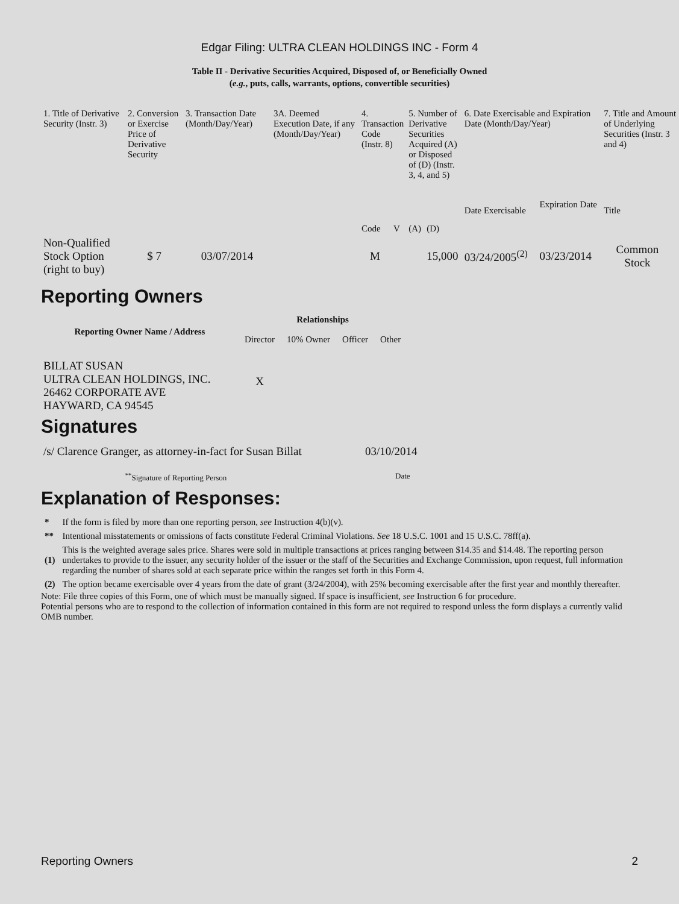Edgar Filing: ULTRA CLEAN HOLDINGS INC - Form 4
Table II - Derivative Securities Acquired, Disposed of, or Beneficially Owned
(e.g., puts, calls, warrants, options, convertible securities)
| 1. Title of Derivative Security (Instr. 3) | 2. Conversion or Exercise Price of Derivative Security | 3. Transaction Date (Month/Day/Year) | 3A. Deemed Execution Date, if any (Month/Day/Year) | 4. Transaction Code (Instr. 8) | | 5. Number of Derivative Securities Acquired (A) or Disposed of (D) (Instr. 3, 4, and 5) | | 6. Date Exercisable and Expiration Date (Month/Day/Year) | | 7. Title and Amount of Underlying Securities (Instr. 3 and 4) | |
| | | | | Code | V | (A) | (D) | Date Exercisable | Expiration Date | Title | |
| Non-Qualified Stock Option (right to buy) | $ 7 | 03/07/2014 | | M | | | 15,000 | 03/24/2005<sup>(2)</sup> | 03/23/2014 | Common Stock | |
Reporting Owners
| Reporting Owner Name / Address | Relationships | | | |
| --- | --- | --- | --- | --- |
| | Director | 10% Owner | Officer | Other |
| BILLAT SUSAN ULTRA CLEAN HOLDINGS, INC. 26462 CORPORATE AVE HAYWARD, CA 94545 | X | | | |
Signatures
| /s/ Clarence Granger, as attorney-in-fact for Susan Billat | 03/10/2014 |
| <sup>**</sup> Signature of Reporting Person | Date |
Explanation of Responses:
| * | If the form is filed by more than one reporting person, see Instruction 4(b)(v). |
| ** | Intentional misstatements or omissions of facts constitute Federal Criminal Violations. See 18 U.S.C. 1001 and 15 U.S.C. 78ff(a). |
| (1) | This is the weighted average sales price. Shares were sold in multiple transactions at prices ranging between $14.35 and $14.48. The reporting person undertakes to provide to the issuer, any security holder of the issuer or the staff of the Securities and Exchange Commission, upon request, full information regarding the number of shares sold at each separate price within the ranges set forth in this Form 4. |
| (2) | The option became exercisable over 4 years from the date of grant (3/24/2004), with 25% becoming exercisable after the first year and monthly thereafter. |
Note: File three copies of this Form, one of which must be manually signed. If space is insufficient, see Instruction 6 for procedure.
Potential persons who are to respond to the collection of information contained in this form are not required to respond unless the form displays a currently valid OMB number.
Reporting Owners 2